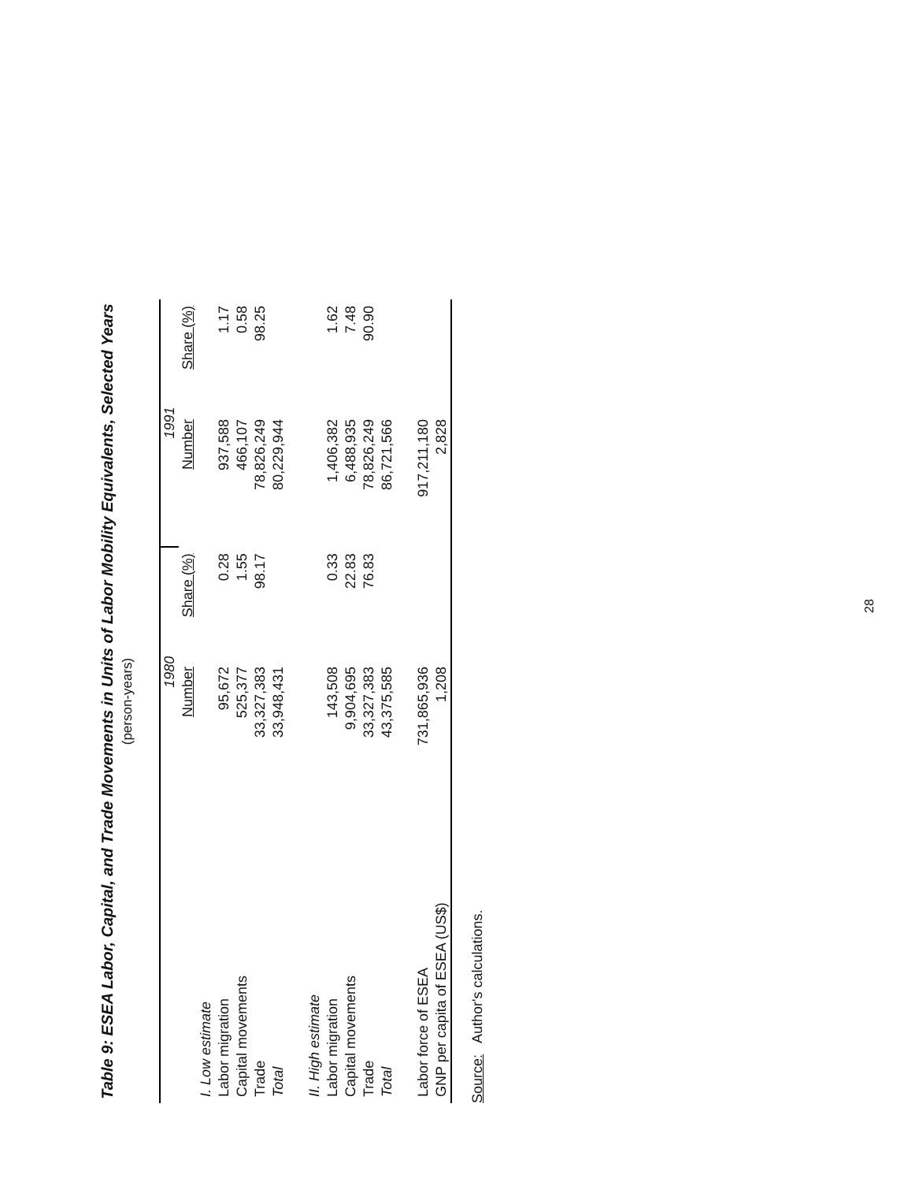Table 9: ESEA Labor, Capital, and Trade Movements in Units of Labor Mobility Equivalents, Selected Years
(person-years)
| | 1980 | | 1991 | |
| --- | --- | --- | --- | --- |
| | Number | Share (%) | Number | Share (%) |
| I. Low estimate | | | | |
| Labor migration | 95,672 | 0.28 | 937,588 | 1.17 |
| Capital movements | 525,377 | 1.55 | 466,107 | 0.58 |
| Trade | 33,327,383 | 98.17 | 78,826,249 | 98.25 |
| Total | 33,948,431 | | 80,229,944 | |
| II. High estimate | | | | |
| Labor migration | 143,508 | 0.33 | 1,406,382 | 1.62 |
| Capital movements | 9,904,695 | 22.83 | 6,488,935 | 7.48 |
| Trade | 33,327,383 | 76.83 | 78,826,249 | 90.90 |
| Total | 43,375,585 | | 86,721,566 | |
| Labor force of ESEA | 731,865,936 | | 917,211,180 | |
| GNP per capita of ESEA (US$) | 1,208 | | 2,828 | |
Source: Author's calculations.
28